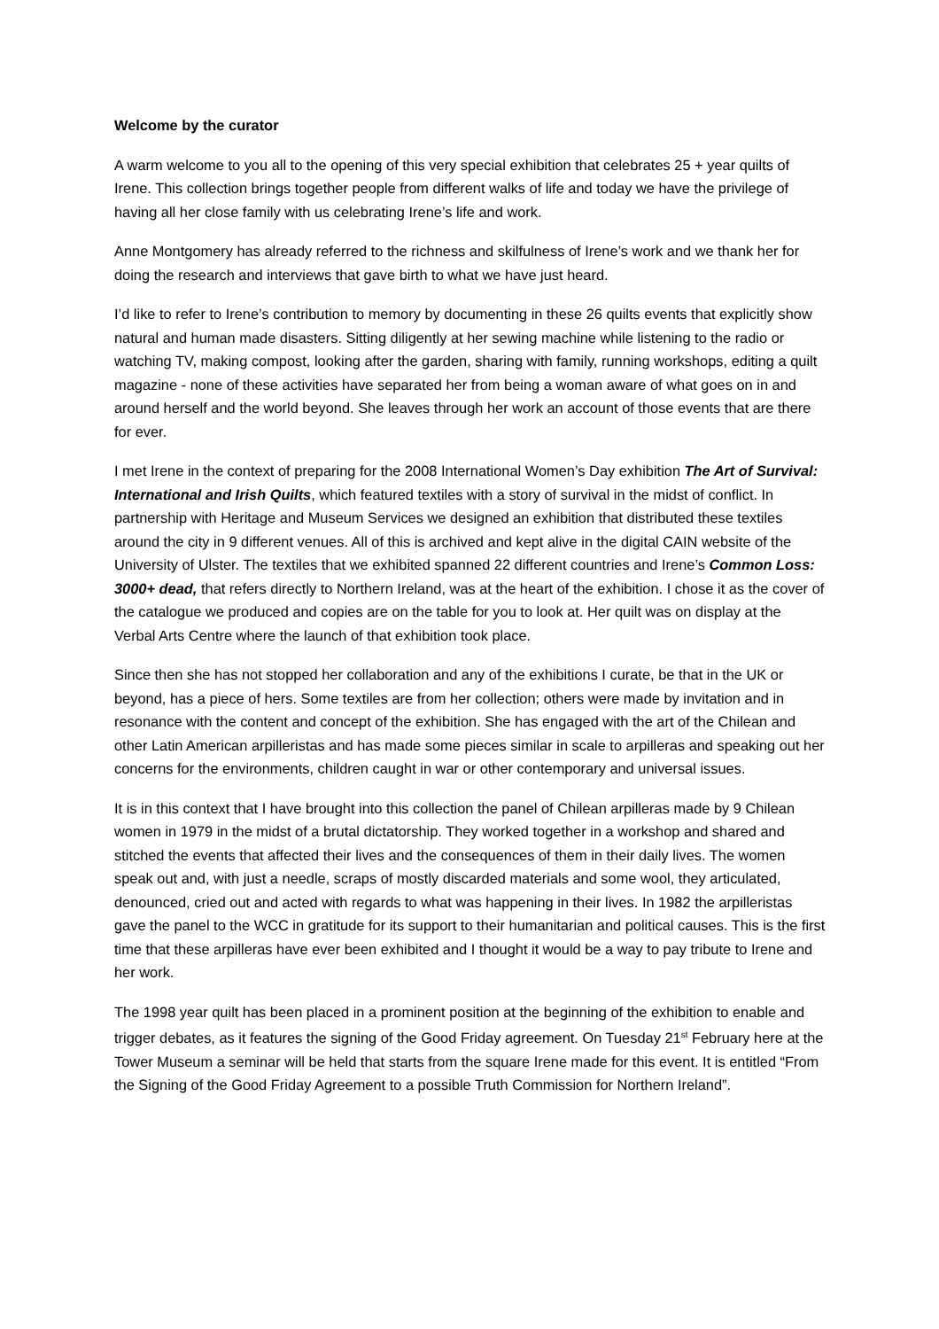Welcome by the curator
A warm welcome to you all to the opening of this very special exhibition that celebrates 25 + year quilts of Irene. This collection brings together people from different walks of life and today we have the privilege of having all her close family with us celebrating Irene’s life and work.
Anne Montgomery has already referred to the richness and skilfulness of Irene’s work and we thank her for doing the research and interviews that gave birth to what we have just heard.
I’d like to refer to Irene’s contribution to memory by documenting in these 26 quilts events that explicitly show natural and human made disasters. Sitting diligently at her sewing machine while listening to the radio or watching TV, making compost, looking after the garden, sharing with family, running workshops, editing a quilt magazine - none of these activities have separated her from being a woman aware of what goes on in and around herself and the world beyond. She leaves through her work an account of those events that are there for ever.
I met Irene in the context of preparing for the 2008 International Women’s Day exhibition The Art of Survival: International and Irish Quilts, which featured textiles with a story of survival in the midst of conflict. In partnership with Heritage and Museum Services we designed an exhibition that distributed these textiles around the city in 9 different venues. All of this is archived and kept alive in the digital CAIN website of the University of Ulster. The textiles that we exhibited spanned 22 different countries and Irene’s Common Loss: 3000+ dead, that refers directly to Northern Ireland, was at the heart of the exhibition. I chose it as the cover of the catalogue we produced and copies are on the table for you to look at. Her quilt was on display at the Verbal Arts Centre where the launch of that exhibition took place.
Since then she has not stopped her collaboration and any of the exhibitions I curate, be that in the UK or beyond, has a piece of hers. Some textiles are from her collection; others were made by invitation and in resonance with the content and concept of the exhibition. She has engaged with the art of the Chilean and other Latin American arpilleristas and has made some pieces similar in scale to arpilleras and speaking out her concerns for the environments, children caught in war or other contemporary and universal issues.
It is in this context that I have brought into this collection the panel of Chilean arpilleras made by 9 Chilean women in 1979 in the midst of a brutal dictatorship. They worked together in a workshop and shared and stitched the events that affected their lives and the consequences of them in their daily lives. The women speak out and, with just a needle, scraps of mostly discarded materials and some wool, they articulated, denounced, cried out and acted with regards to what was happening in their lives. In 1982 the arpilleristas gave the panel to the WCC in gratitude for its support to their humanitarian and political causes. This is the first time that these arpilleras have ever been exhibited and I thought it would be a way to pay tribute to Irene and her work.
The 1998 year quilt has been placed in a prominent position at the beginning of the exhibition to enable and trigger debates, as it features the signing of the Good Friday agreement. On Tuesday 21<sup>st</sup> February here at the Tower Museum a seminar will be held that starts from the square Irene made for this event. It is entitled “From the Signing of the Good Friday Agreement to a possible Truth Commission for Northern Ireland”.